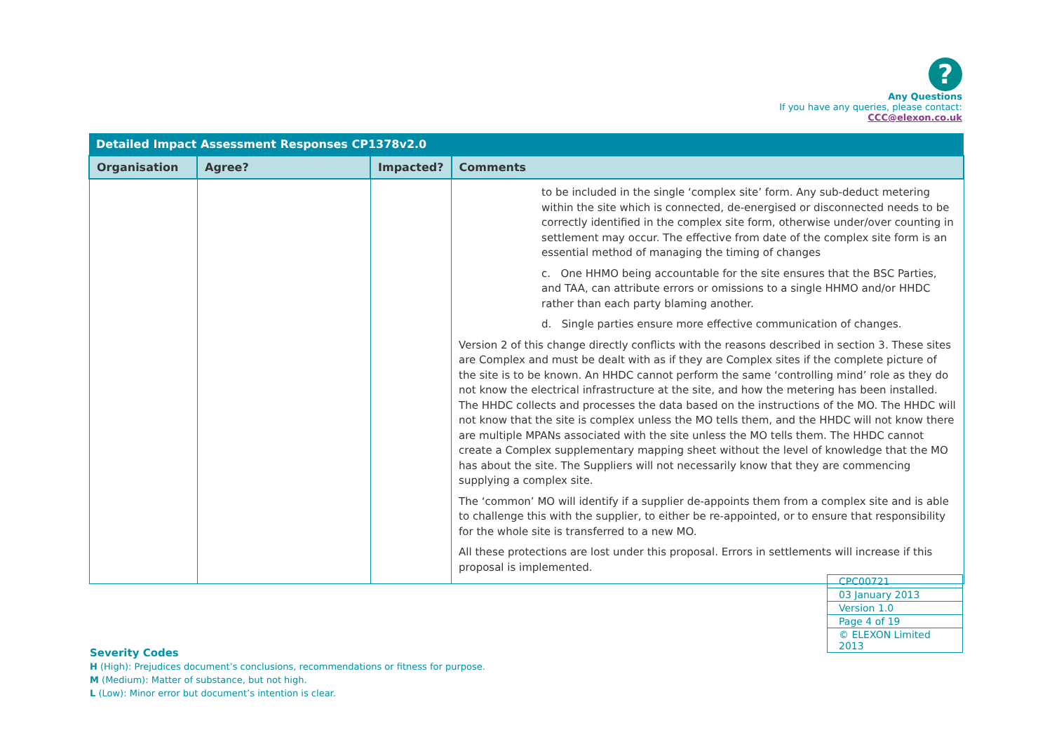?
Any Questions
If you have any queries, please contact:
CCC@elexon.co.uk
| Detailed Impact Assessment Responses CP1378v2.0 | | | |
| --- | --- | --- | --- |
| Organisation | Agree? | Impacted? | Comments |
| | | | to be included in the single ‘complex site’ form. Any sub-deduct metering within the site which is connected, de-energised or disconnected needs to be correctly identified in the complex site form, otherwise under/over counting in settlement may occur. The effective from date of the complex site form is an essential method of managing the timing of changes c. One HHMO being accountable for the site ensures that the BSC Parties, and TAA, can attribute errors or omissions to a single HHMO and/or HHDC rather than each party blaming another. d. Single parties ensure more effective communication of changes. Version 2 of this change directly conflicts with the reasons described in section 3. These sites are Complex and must be dealt with as if they are Complex sites if the complete picture of the site is to be known. An HHDC cannot perform the same ‘controlling mind’ role as they do not know the electrical infrastructure at the site, and how the metering has been installed. The HHDC collects and processes the data based on the instructions of the MO. The HHDC will not know that the site is complex unless the MO tells them, and the HHDC will not know there are multiple MPANs associated with the site unless the MO tells them. The HHDC cannot create a Complex supplementary mapping sheet without the level of knowledge that the MO has about the site. The Suppliers will not necessarily know that they are commencing supplying a complex site. The ‘common’ MO will identify if a supplier de-appoints them from a complex site and is able to challenge this with the supplier, to either be re-appointed, or to ensure that responsibility for the whole site is transferred to a new MO. All these protections are lost under this proposal. Errors in settlements will increase if this proposal is implemented. |
| CPC00721 |
| 03 January 2013 |
| Version 1.0 |
| Page 4 of 19 |
| © ELEXON Limited 2013 |
Severity Codes
H (High): Prejudices document’s conclusions, recommendations or fitness for purpose.
M (Medium): Matter of substance, but not high.
L (Low): Minor error but document’s intention is clear.